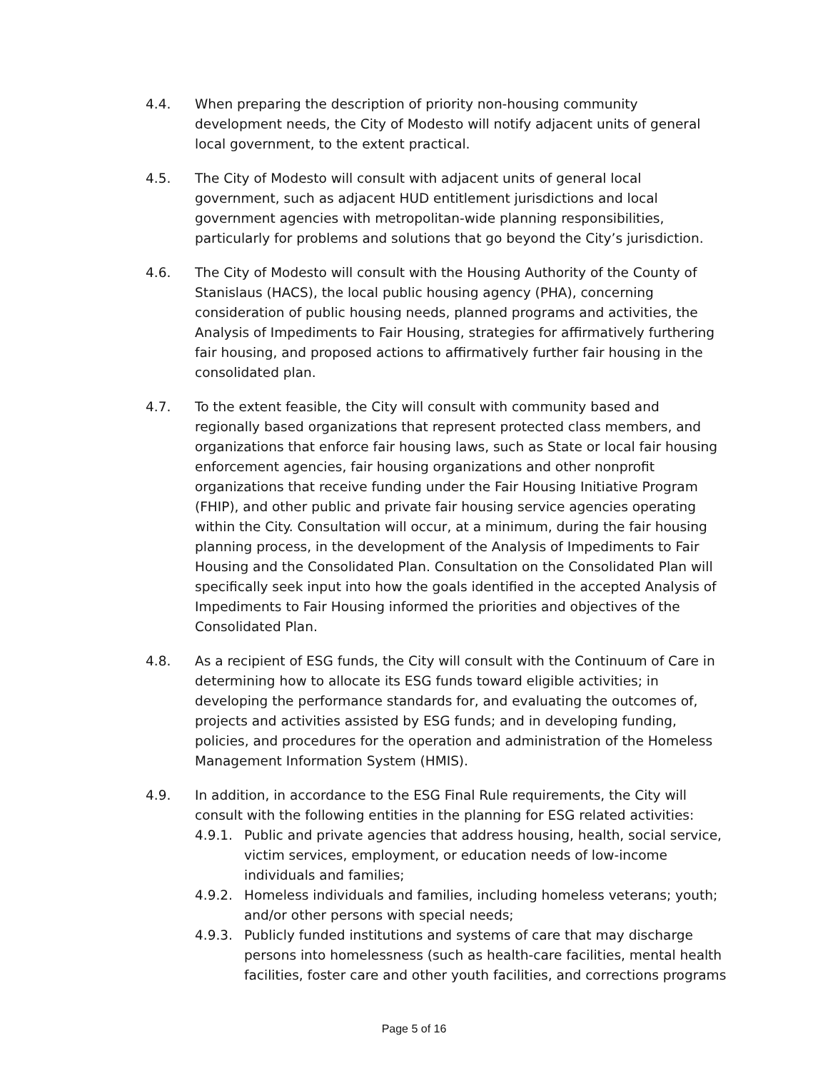4.4. When preparing the description of priority non-housing community development needs, the City of Modesto will notify adjacent units of general local government, to the extent practical.
4.5. The City of Modesto will consult with adjacent units of general local government, such as adjacent HUD entitlement jurisdictions and local government agencies with metropolitan-wide planning responsibilities, particularly for problems and solutions that go beyond the City’s jurisdiction.
4.6. The City of Modesto will consult with the Housing Authority of the County of Stanislaus (HACS), the local public housing agency (PHA), concerning consideration of public housing needs, planned programs and activities, the Analysis of Impediments to Fair Housing, strategies for affirmatively furthering fair housing, and proposed actions to affirmatively further fair housing in the consolidated plan.
4.7. To the extent feasible, the City will consult with community based and regionally based organizations that represent protected class members, and organizations that enforce fair housing laws, such as State or local fair housing enforcement agencies, fair housing organizations and other nonprofit organizations that receive funding under the Fair Housing Initiative Program (FHIP), and other public and private fair housing service agencies operating within the City. Consultation will occur, at a minimum, during the fair housing planning process, in the development of the Analysis of Impediments to Fair Housing and the Consolidated Plan. Consultation on the Consolidated Plan will specifically seek input into how the goals identified in the accepted Analysis of Impediments to Fair Housing informed the priorities and objectives of the Consolidated Plan.
4.8. As a recipient of ESG funds, the City will consult with the Continuum of Care in determining how to allocate its ESG funds toward eligible activities; in developing the performance standards for, and evaluating the outcomes of, projects and activities assisted by ESG funds; and in developing funding, policies, and procedures for the operation and administration of the Homeless Management Information System (HMIS).
4.9. In addition, in accordance to the ESG Final Rule requirements, the City will consult with the following entities in the planning for ESG related activities:
4.9.1. Public and private agencies that address housing, health, social service, victim services, employment, or education needs of low-income individuals and families;
4.9.2. Homeless individuals and families, including homeless veterans; youth; and/or other persons with special needs;
4.9.3. Publicly funded institutions and systems of care that may discharge persons into homelessness (such as health-care facilities, mental health facilities, foster care and other youth facilities, and corrections programs
Page 5 of 16